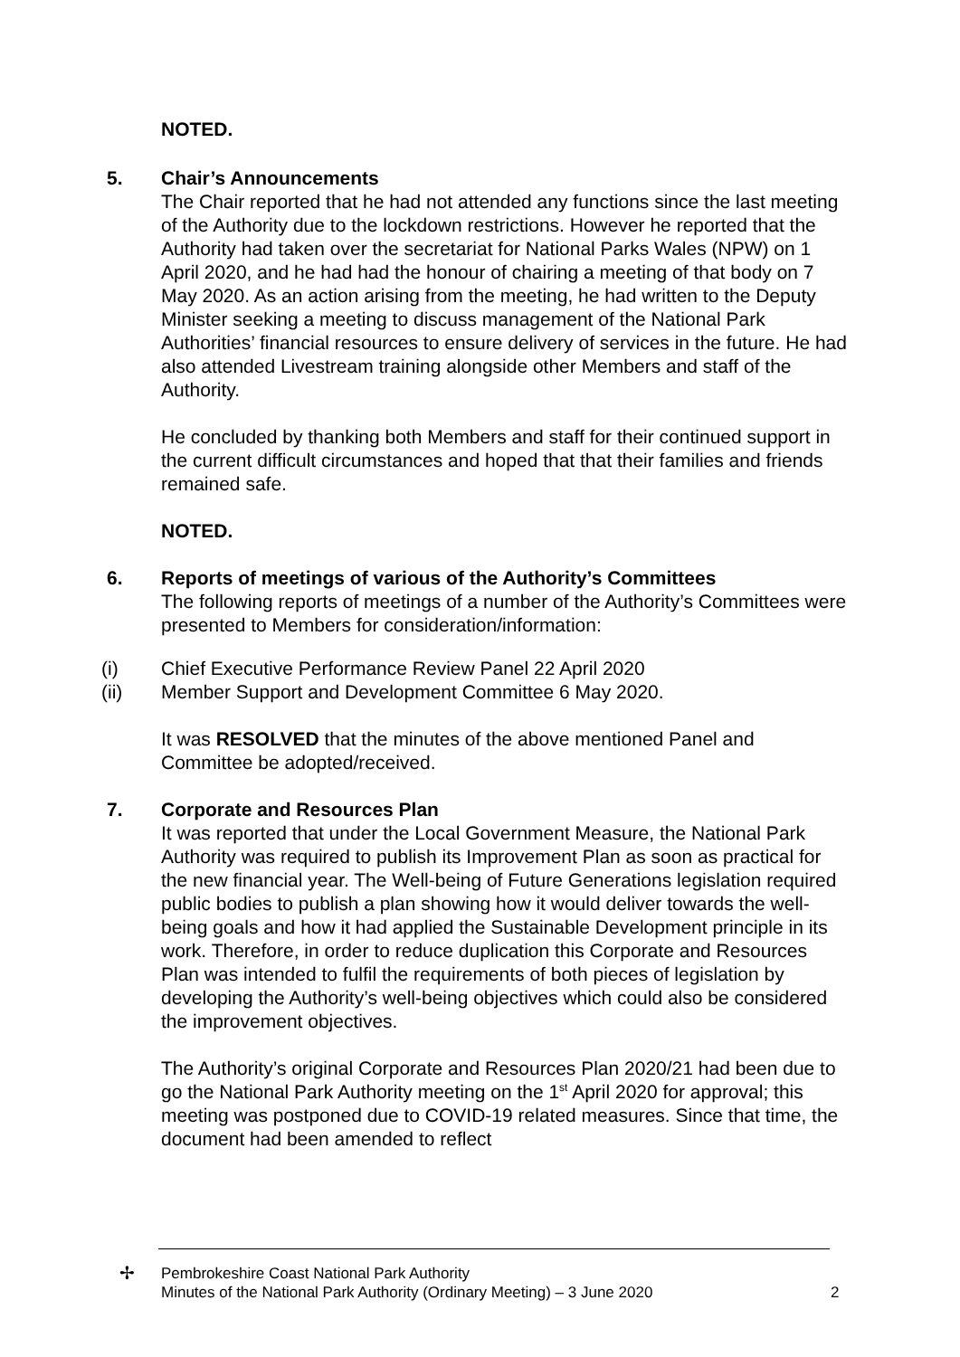NOTED.
5. Chair’s Announcements
The Chair reported that he had not attended any functions since the last meeting of the Authority due to the lockdown restrictions. However he reported that the Authority had taken over the secretariat for National Parks Wales (NPW) on 1 April 2020, and he had had the honour of chairing a meeting of that body on 7 May 2020. As an action arising from the meeting, he had written to the Deputy Minister seeking a meeting to discuss management of the National Park Authorities’ financial resources to ensure delivery of services in the future. He had also attended Livestream training alongside other Members and staff of the Authority.
He concluded by thanking both Members and staff for their continued support in the current difficult circumstances and hoped that that their families and friends remained safe.
NOTED.
6. Reports of meetings of various of the Authority’s Committees
The following reports of meetings of a number of the Authority’s Committees were presented to Members for consideration/information:
(i) Chief Executive Performance Review Panel 22 April 2020
(ii) Member Support and Development Committee 6 May 2020.
It was RESOLVED that the minutes of the above mentioned Panel and Committee be adopted/received.
7. Corporate and Resources Plan
It was reported that under the Local Government Measure, the National Park Authority was required to publish its Improvement Plan as soon as practical for the new financial year. The Well-being of Future Generations legislation required public bodies to publish a plan showing how it would deliver towards the well-being goals and how it had applied the Sustainable Development principle in its work. Therefore, in order to reduce duplication this Corporate and Resources Plan was intended to fulfil the requirements of both pieces of legislation by developing the Authority’s well-being objectives which could also be considered the improvement objectives.
The Authority’s original Corporate and Resources Plan 2020/21 had been due to go the National Park Authority meeting on the 1<sup>st</sup> April 2020 for approval; this meeting was postponed due to COVID-19 related measures. Since that time, the document had been amended to reflect
✢
Pembrokeshire Coast National Park Authority
Minutes of the National Park Authority (Ordinary Meeting) – 3 June 2020
2